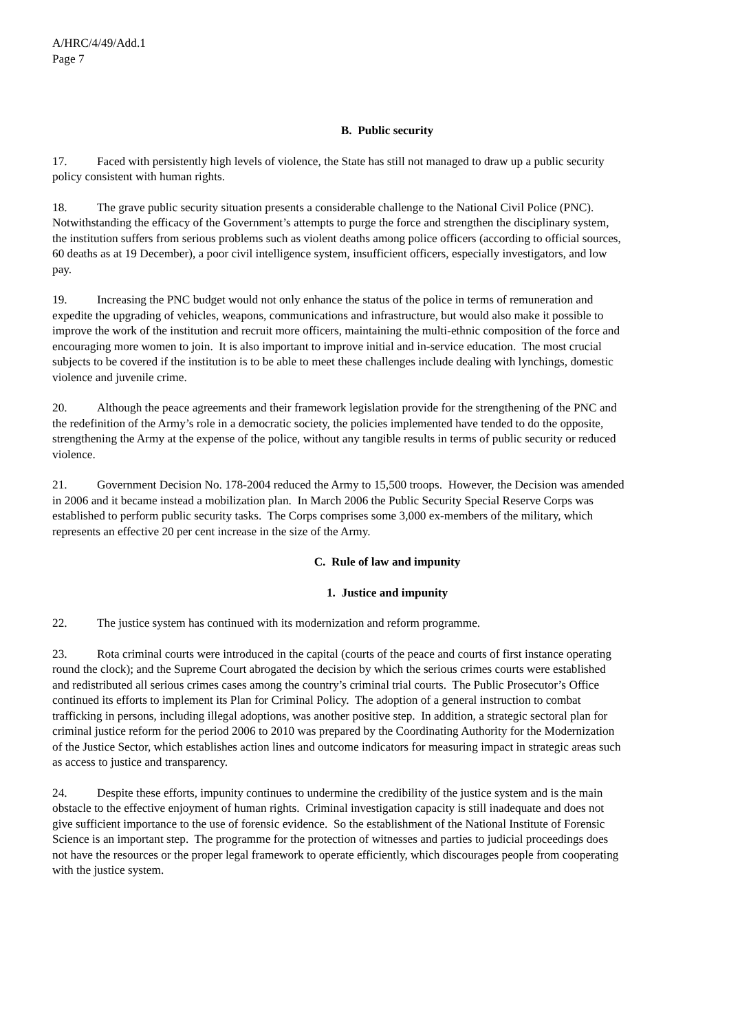A/HRC/4/49/Add.1
Page 7
B. Public security
17. Faced with persistently high levels of violence, the State has still not managed to draw up a public security policy consistent with human rights.
18. The grave public security situation presents a considerable challenge to the National Civil Police (PNC). Notwithstanding the efficacy of the Government’s attempts to purge the force and strengthen the disciplinary system, the institution suffers from serious problems such as violent deaths among police officers (according to official sources, 60 deaths as at 19 December), a poor civil intelligence system, insufficient officers, especially investigators, and low pay.
19. Increasing the PNC budget would not only enhance the status of the police in terms of remuneration and expedite the upgrading of vehicles, weapons, communications and infrastructure, but would also make it possible to improve the work of the institution and recruit more officers, maintaining the multi-ethnic composition of the force and encouraging more women to join. It is also important to improve initial and in-service education. The most crucial subjects to be covered if the institution is to be able to meet these challenges include dealing with lynchings, domestic violence and juvenile crime.
20. Although the peace agreements and their framework legislation provide for the strengthening of the PNC and the redefinition of the Army’s role in a democratic society, the policies implemented have tended to do the opposite, strengthening the Army at the expense of the police, without any tangible results in terms of public security or reduced violence.
21. Government Decision No. 178-2004 reduced the Army to 15,500 troops. However, the Decision was amended in 2006 and it became instead a mobilization plan. In March 2006 the Public Security Special Reserve Corps was established to perform public security tasks. The Corps comprises some 3,000 ex-members of the military, which represents an effective 20 per cent increase in the size of the Army.
C. Rule of law and impunity
1. Justice and impunity
22. The justice system has continued with its modernization and reform programme.
23. Rota criminal courts were introduced in the capital (courts of the peace and courts of first instance operating round the clock); and the Supreme Court abrogated the decision by which the serious crimes courts were established and redistributed all serious crimes cases among the country’s criminal trial courts. The Public Prosecutor’s Office continued its efforts to implement its Plan for Criminal Policy. The adoption of a general instruction to combat trafficking in persons, including illegal adoptions, was another positive step. In addition, a strategic sectoral plan for criminal justice reform for the period 2006 to 2010 was prepared by the Coordinating Authority for the Modernization of the Justice Sector, which establishes action lines and outcome indicators for measuring impact in strategic areas such as access to justice and transparency.
24. Despite these efforts, impunity continues to undermine the credibility of the justice system and is the main obstacle to the effective enjoyment of human rights. Criminal investigation capacity is still inadequate and does not give sufficient importance to the use of forensic evidence. So the establishment of the National Institute of Forensic Science is an important step. The programme for the protection of witnesses and parties to judicial proceedings does not have the resources or the proper legal framework to operate efficiently, which discourages people from cooperating with the justice system.